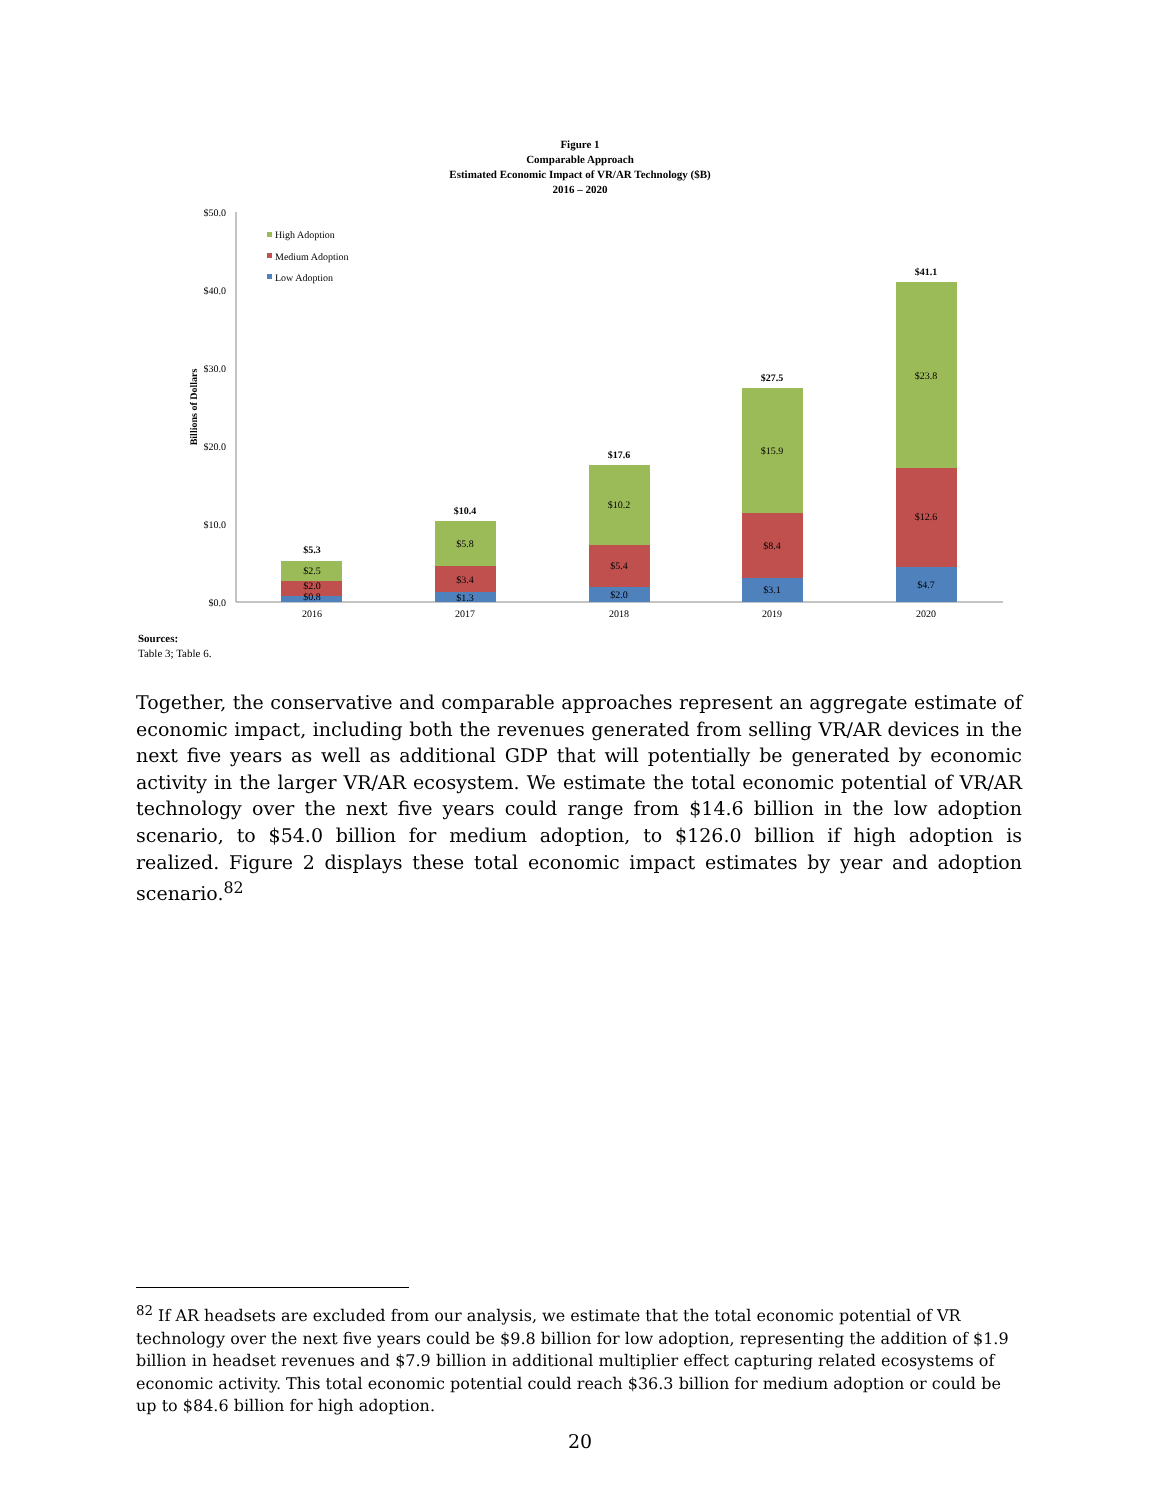Figure 1
Comparable Approach
Estimated Economic Impact of VR/AR Technology ($B)
2016 – 2020
$50.0
$40.0
$30.0
$20.0
$10.0
$0.0
Billions of Dollars
High Adoption
Medium Adoption
Low Adoption
$0.8
$2.0
$2.5
$5.3
2016
$1.3
$3.4
$5.8
$10.4
2017
$2.0
$5.4
$10.2
$17.6
2018
$3.1
$8.4
$15.9
$27.5
2019
$4.7
$12.6
$23.8
$41.1
2020
Sources:
Table 3; Table 6.
Together, the conservative and comparable approaches represent an aggregate estimate of economic impact, including both the revenues generated from selling VR/AR devices in the next five years as well as additional GDP that will potentially be generated by economic activity in the larger VR/AR ecosystem. We estimate the total economic potential of VR/AR technology over the next five years could range from $14.6 billion in the low adoption scenario, to $54.0 billion for medium adoption, to $126.0 billion if high adoption is realized. Figure 2 displays these total economic impact estimates by year and adoption scenario.<sup>82</sup>
<sup>82</sup> If AR headsets are excluded from our analysis, we estimate that the total economic potential of VR technology over the next five years could be $9.8 billion for low adoption, representing the addition of $1.9 billion in headset revenues and $7.9 billion in additional multiplier effect capturing related ecosystems of economic activity. This total economic potential could reach $36.3 billion for medium adoption or could be up to $84.6 billion for high adoption.
20